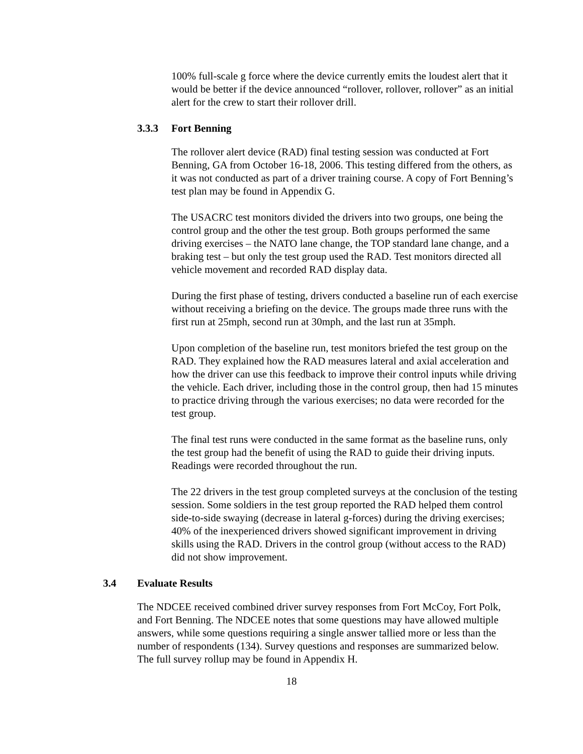100% full-scale g force where the device currently emits the loudest alert that it would be better if the device announced “rollover, rollover, rollover” as an initial alert for the crew to start their rollover drill.
3.3.3 Fort Benning
The rollover alert device (RAD) final testing session was conducted at Fort Benning, GA from October 16-18, 2006. This testing differed from the others, as it was not conducted as part of a driver training course. A copy of Fort Benning’s test plan may be found in Appendix G.
The USACRC test monitors divided the drivers into two groups, one being the control group and the other the test group. Both groups performed the same driving exercises – the NATO lane change, the TOP standard lane change, and a braking test – but only the test group used the RAD. Test monitors directed all vehicle movement and recorded RAD display data.
During the first phase of testing, drivers conducted a baseline run of each exercise without receiving a briefing on the device. The groups made three runs with the first run at 25mph, second run at 30mph, and the last run at 35mph.
Upon completion of the baseline run, test monitors briefed the test group on the RAD. They explained how the RAD measures lateral and axial acceleration and how the driver can use this feedback to improve their control inputs while driving the vehicle. Each driver, including those in the control group, then had 15 minutes to practice driving through the various exercises; no data were recorded for the test group.
The final test runs were conducted in the same format as the baseline runs, only the test group had the benefit of using the RAD to guide their driving inputs. Readings were recorded throughout the run.
The 22 drivers in the test group completed surveys at the conclusion of the testing session. Some soldiers in the test group reported the RAD helped them control side-to-side swaying (decrease in lateral g-forces) during the driving exercises; 40% of the inexperienced drivers showed significant improvement in driving skills using the RAD. Drivers in the control group (without access to the RAD) did not show improvement.
3.4 Evaluate Results
The NDCEE received combined driver survey responses from Fort McCoy, Fort Polk, and Fort Benning. The NDCEE notes that some questions may have allowed multiple answers, while some questions requiring a single answer tallied more or less than the number of respondents (134). Survey questions and responses are summarized below. The full survey rollup may be found in Appendix H.
18